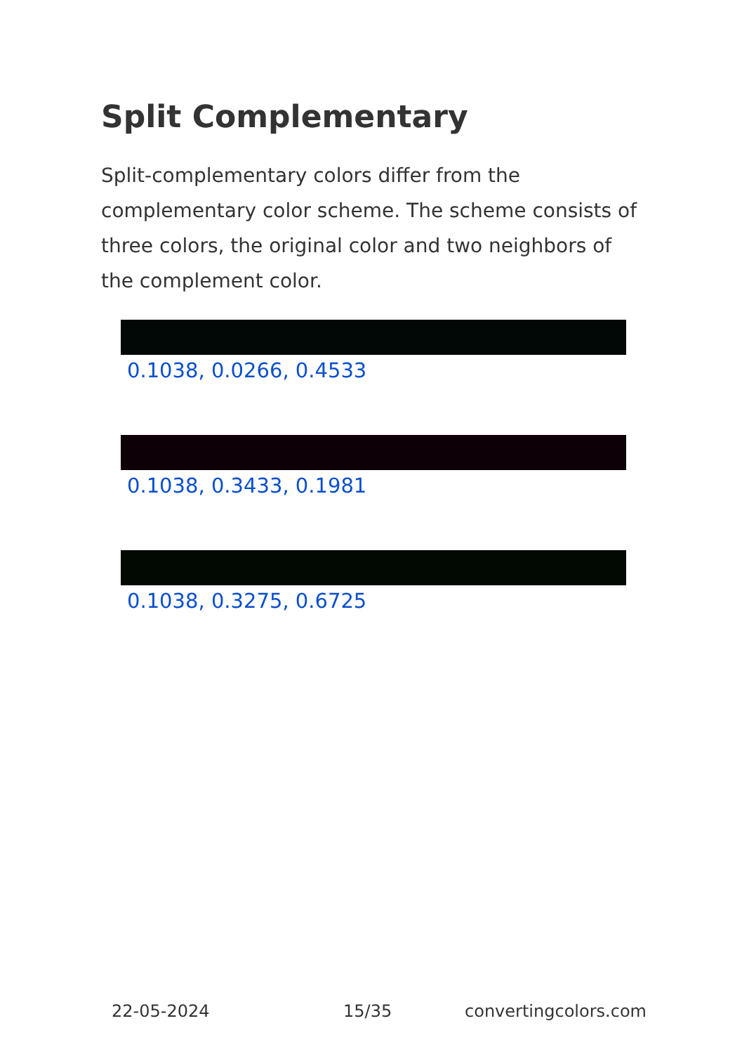Split Complementary
Split-complementary colors differ from the complementary color scheme. The scheme consists of three colors, the original color and two neighbors of the complement color.
0.1038, 0.0266, 0.4533
0.1038, 0.3433, 0.1981
0.1038, 0.3275, 0.6725
22-05-2024 15/35 convertingcolors.com